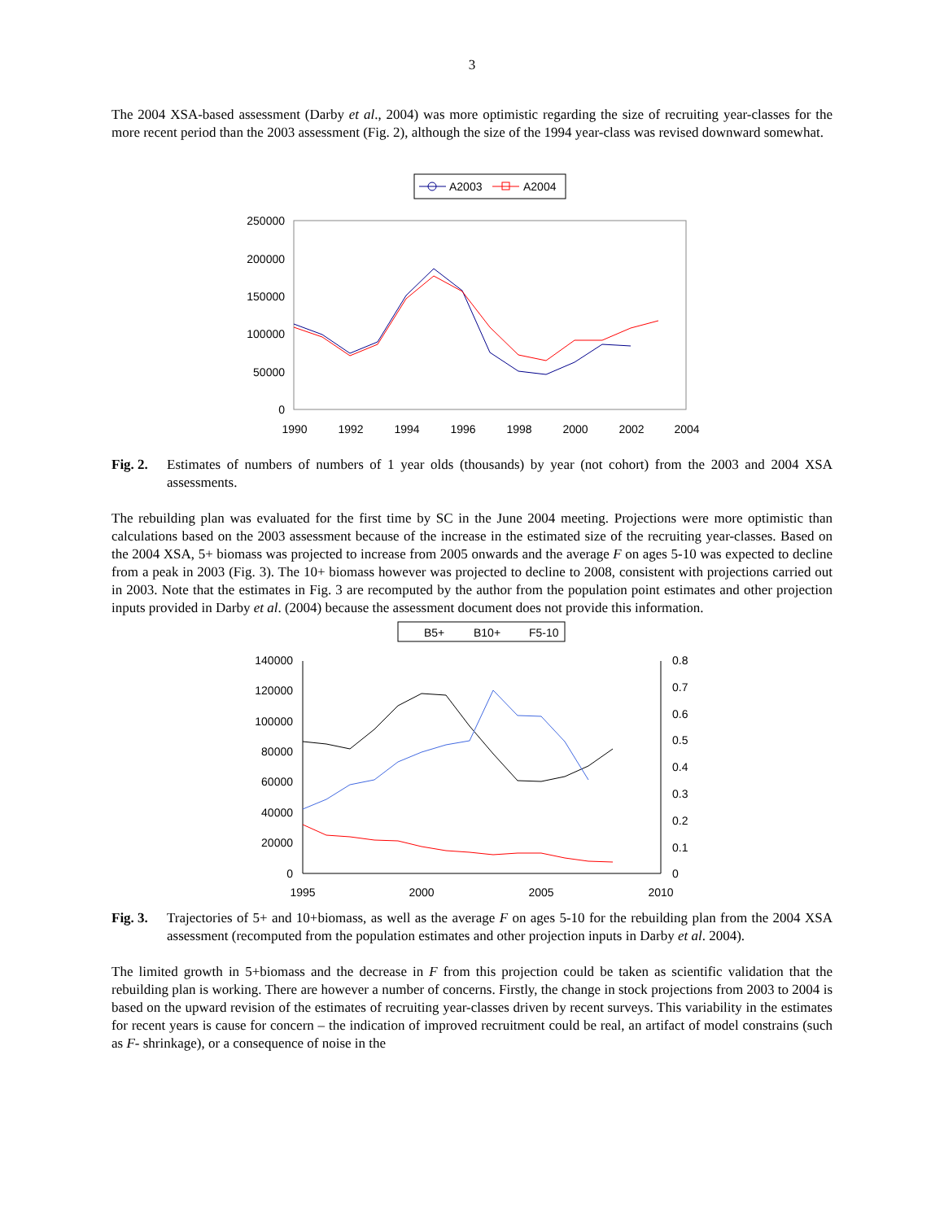3
The 2004 XSA-based assessment (Darby et al., 2004) was more optimistic regarding the size of recruiting year-classes for the more recent period than the 2003 assessment (Fig. 2), although the size of the 1994 year-class was revised downward somewhat.
A2003
A2004
250000
200000
150000
100000
50000
0
1990
1992
1994
1996
1998
2000
2002
2004
Fig. 2.
Estimates of numbers of numbers of 1 year olds (thousands) by year (not cohort) from the 2003 and 2004 XSA assessments.
The rebuilding plan was evaluated for the first time by SC in the June 2004 meeting. Projections were more optimistic than calculations based on the 2003 assessment because of the increase in the estimated size of the recruiting year-classes. Based on the 2004 XSA, 5+ biomass was projected to increase from 2005 onwards and the average F on ages 5-10 was expected to decline from a peak in 2003 (Fig. 3). The 10+ biomass however was projected to decline to 2008, consistent with projections carried out in 2003. Note that the estimates in Fig. 3 are recomputed by the author from the population point estimates and other projection inputs provided in Darby et al. (2004) because the assessment document does not provide this information.
B5+
B10+
F5-10
140000
120000
100000
80000
60000
40000
20000
0
0.8
0.7
0.6
0.5
0.4
0.3
0.2
0.1
0
1995
2000
2005
2010
Fig. 3.
Trajectories of 5+ and 10+biomass, as well as the average F on ages 5-10 for the rebuilding plan from the 2004 XSA assessment (recomputed from the population estimates and other projection inputs in Darby et al. 2004).
The limited growth in 5+biomass and the decrease in F from this projection could be taken as scientific validation that the rebuilding plan is working. There are however a number of concerns. Firstly, the change in stock projections from 2003 to 2004 is based on the upward revision of the estimates of recruiting year-classes driven by recent surveys. This variability in the estimates for recent years is cause for concern – the indication of improved recruitment could be real, an artifact of model constrains (such as F- shrinkage), or a consequence of noise in the